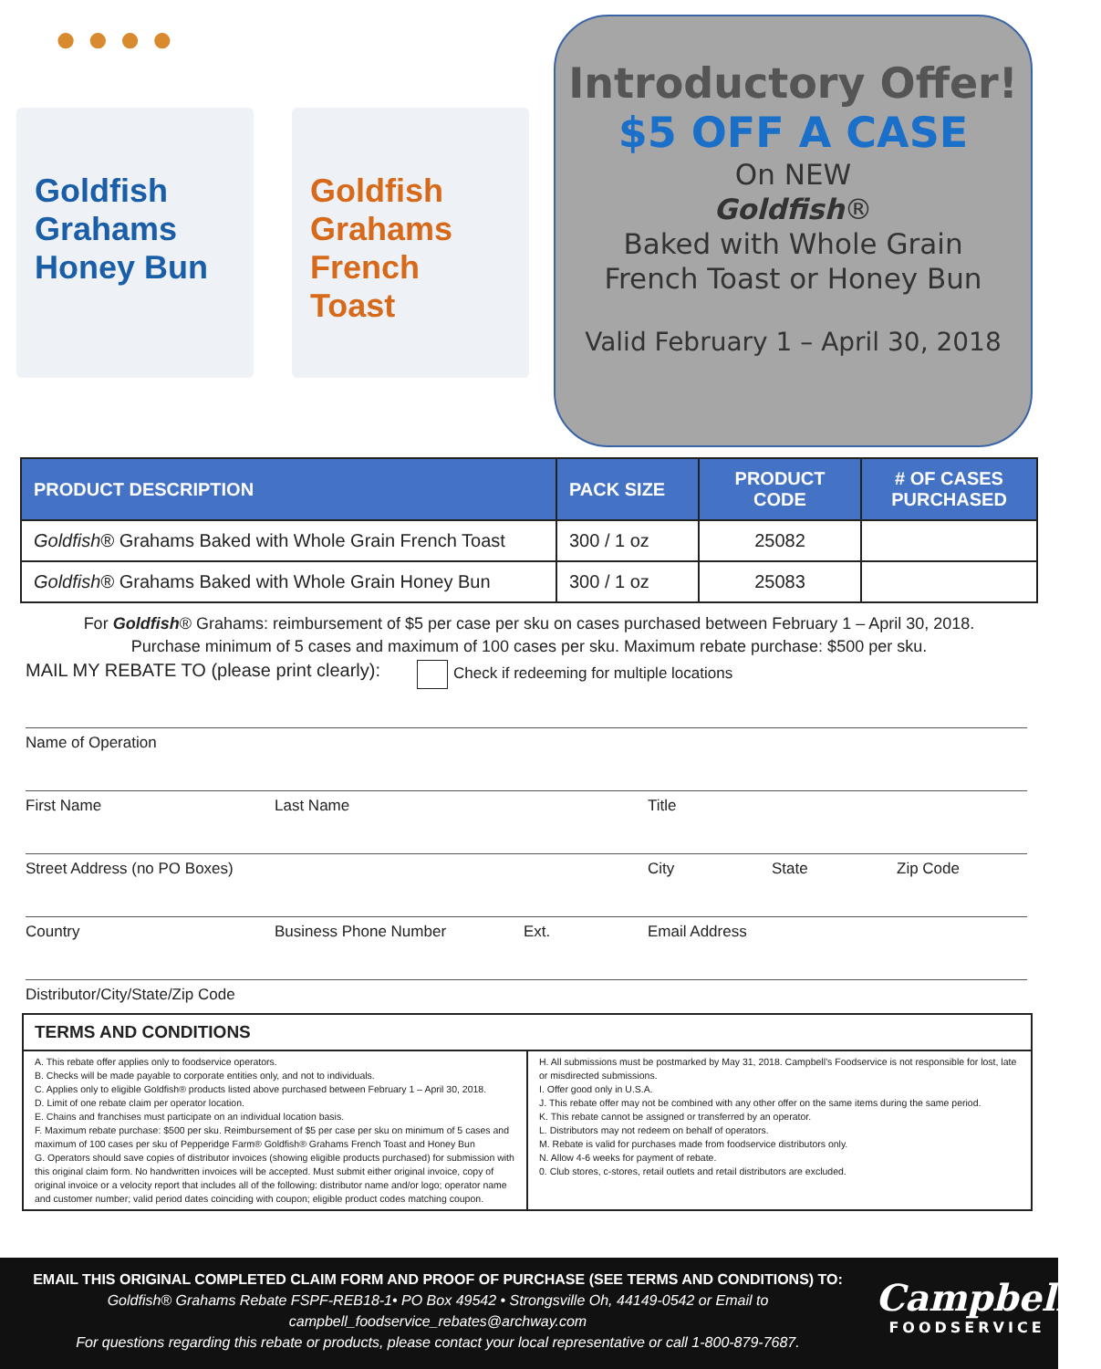● ● ● ●
Goldfish Grahams Honey Bun
Goldfish Grahams French Toast
Introductory Offer!
$5 OFF A CASE
On NEW
Goldfish®
Baked with Whole Grain
French Toast or Honey Bun
Valid February 1 – April 30, 2018
| PRODUCT DESCRIPTION | PACK SIZE | PRODUCT CODE | # OF CASES PURCHASED |
| --- | --- | --- | --- |
| Goldfish ® Grahams Baked with Whole Grain French Toast | 300 / 1 oz | 25082 | |
| Goldfish ® Grahams Baked with Whole Grain Honey Bun | 300 / 1 oz | 25083 | |
For Goldfish® Grahams: reimbursement of $5 per case per sku on cases purchased between February 1 – April 30, 2018.
Purchase minimum of 5 cases and maximum of 100 cases per sku. Maximum rebate purchase: $500 per sku.
MAIL MY REBATE TO (please print clearly): Check if redeeming for multiple locations
Name of Operation
First Name Last Name Title
Street Address (no PO Boxes) City State Zip Code
Country Business Phone Number Ext. Email Address
Distributor/City/State/Zip Code
TERMS AND CONDITIONS
A. This rebate offer applies only to foodservice operators.
B. Checks will be made payable to corporate entities only, and not to individuals.
C. Applies only to eligible Goldfish® products listed above purchased between February 1 – April 30, 2018.
D. Limit of one rebate claim per operator location.
E. Chains and franchises must participate on an individual location basis.
F. Maximum rebate purchase: $500 per sku. Reimbursement of $5 per case per sku on minimum of 5 cases and maximum of 100 cases per sku of Pepperidge Farm® Goldfish® Grahams French Toast and Honey Bun
G. Operators should save copies of distributor invoices (showing eligible products purchased) for submission with this original claim form. No handwritten invoices will be accepted. Must submit either original invoice, copy of original invoice or a velocity report that includes all of the following: distributor name and/or logo; operator name and customer number; valid period dates coinciding with coupon; eligible product codes matching coupon.
H. All submissions must be postmarked by May 31, 2018. Campbell’s Foodservice is not responsible for lost, late or misdirected submissions.
I. Offer good only in U.S.A.
J. This rebate offer may not be combined with any other offer on the same items during the same period.
K. This rebate cannot be assigned or transferred by an operator.
L. Distributors may not redeem on behalf of operators.
M. Rebate is valid for purchases made from foodservice distributors only.
N. Allow 4-6 weeks for payment of rebate.
0. Club stores, c-stores, retail outlets and retail distributors are excluded.
EMAIL THIS ORIGINAL COMPLETED CLAIM FORM AND PROOF OF PURCHASE (SEE TERMS AND CONDITIONS) TO:
Goldfish® Grahams Rebate FSPF-REB18-1• PO Box 49542 • Strongsville Oh, 44149-0542 or Email to
campbell_foodservice_rebates@archway.com
For questions regarding this rebate or products, please contact your local representative or call 1-800-879-7687.
Campbell's
FOODSERVICE